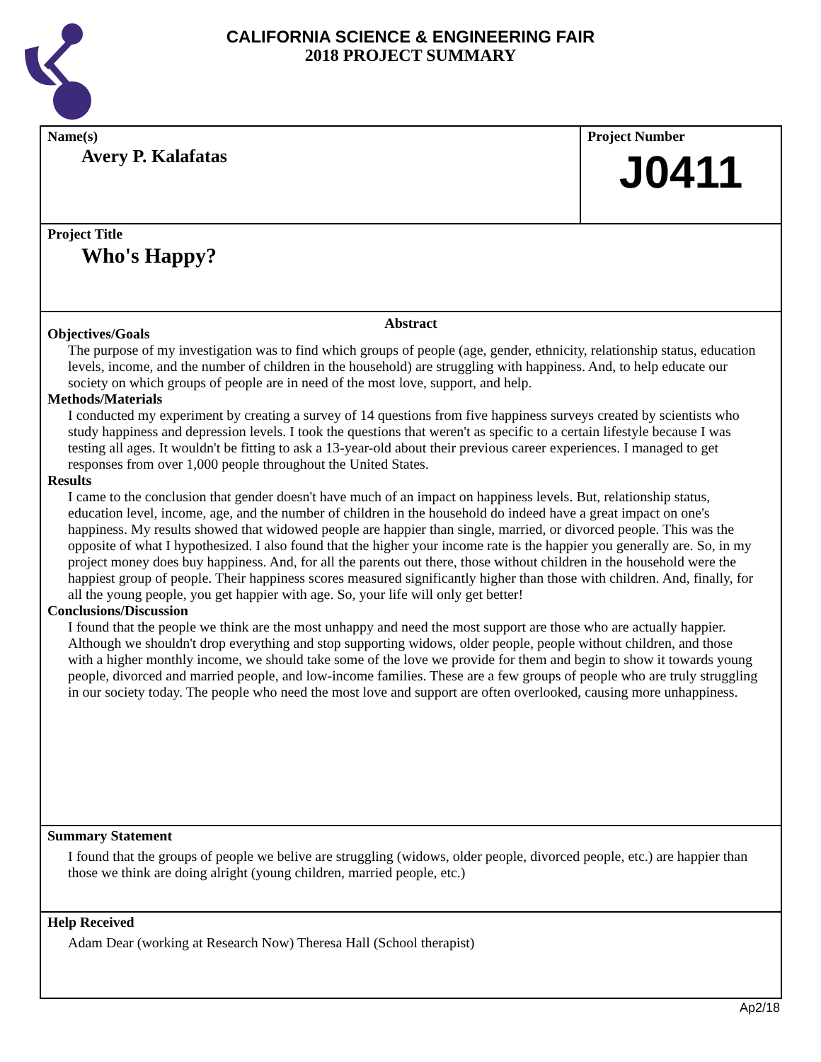CALIFORNIA SCIENCE & ENGINEERING FAIR
2018 PROJECT SUMMARY
Name(s)
Avery P. Kalafatas
Project Number
J0411
Project Title
Who's Happy?
Abstract
Objectives/Goals
The purpose of my investigation was to find which groups of people (age, gender, ethnicity, relationship status, education levels, income, and the number of children in the household) are struggling with happiness. And, to help educate our society on which groups of people are in need of the most love, support, and help.
Methods/Materials
I conducted my experiment by creating a survey of 14 questions from five happiness surveys created by scientists who study happiness and depression levels. I took the questions that weren't as specific to a certain lifestyle because I was testing all ages. It wouldn't be fitting to ask a 13-year-old about their previous career experiences. I managed to get responses from over 1,000 people throughout the United States.
Results
I came to the conclusion that gender doesn't have much of an impact on happiness levels. But, relationship status, education level, income, age, and the number of children in the household do indeed have a great impact on one's happiness. My results showed that widowed people are happier than single, married, or divorced people. This was the opposite of what I hypothesized. I also found that the higher your income rate is the happier you generally are. So, in my project money does buy happiness. And, for all the parents out there, those without children in the household were the happiest group of people. Their happiness scores measured significantly higher than those with children. And, finally, for all the young people, you get happier with age. So, your life will only get better!
Conclusions/Discussion
I found that the people we think are the most unhappy and need the most support are those who are actually happier. Although we shouldn't drop everything and stop supporting widows, older people, people without children, and those with a higher monthly income, we should take some of the love we provide for them and begin to show it towards young people, divorced and married people, and low-income families. These are a few groups of people who are truly struggling in our society today. The people who need the most love and support are often overlooked, causing more unhappiness.
Summary Statement
I found that the groups of people we belive are struggling (widows, older people, divorced people, etc.) are happier than those we think are doing alright (young children, married people, etc.)
Help Received
Adam Dear (working at Research Now) Theresa Hall (School therapist)
Ap2/18